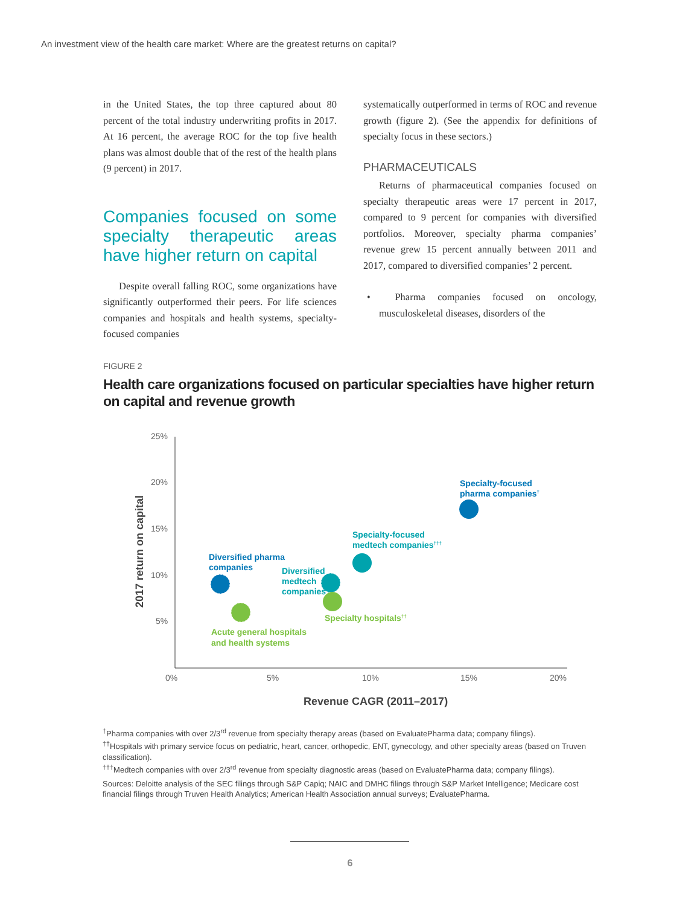An investment view of the health care market: Where are the greatest returns on capital?
in the United States, the top three captured about 80 percent of the total industry underwriting profits in 2017. At 16 percent, the average ROC for the top five health plans was almost double that of the rest of the health plans (9 percent) in 2017.
Companies focused on some specialty therapeutic areas have higher return on capital
Despite overall falling ROC, some organizations have significantly outperformed their peers. For life sciences companies and hospitals and health systems, specialty-focused companies
systematically outperformed in terms of ROC and revenue growth (figure 2). (See the appendix for definitions of specialty focus in these sectors.)
PHARMACEUTICALS
Returns of pharmaceutical companies focused on specialty therapeutic areas were 17 percent in 2017, compared to 9 percent for companies with diversified portfolios. Moreover, specialty pharma companies’ revenue grew 15 percent annually between 2011 and 2017, compared to diversified companies’ 2 percent.
• Pharma companies focused on oncology, musculoskeletal diseases, disorders of the
FIGURE 2
Health care organizations focused on particular specialties have higher return on capital and revenue growth
25%
20%
15%
10%
5%
0%
5%
10%
15%
20%
2017 return on capital
Revenue CAGR (2011–2017)
Specialty-focused
pharma companies†
Specialty-focused
medtech companies†††
Diversified pharma
companies
Diversified
medtech
companies
Specialty hospitals††
Acute general hospitals
and health systems
<sup>†</sup> Pharma companies with over 2/3<sup>rd</sup> revenue from specialty therapy areas (based on EvaluatePharma data; company filings).
<sup>††</sup> Hospitals with primary service focus on pediatric, heart, cancer, orthopedic, ENT, gynecology, and other specialty areas (based on Truven classification).
<sup>†††</sup> Medtech companies with over 2/3<sup>rd</sup> revenue from specialty diagnostic areas (based on EvaluatePharma data; company filings).
Sources: Deloitte analysis of the SEC filings through S&P Capiq; NAIC and DMHC filings through S&P Market Intelligence; Medicare cost financial filings through Truven Health Analytics; American Health Association annual surveys; EvaluatePharma.
6